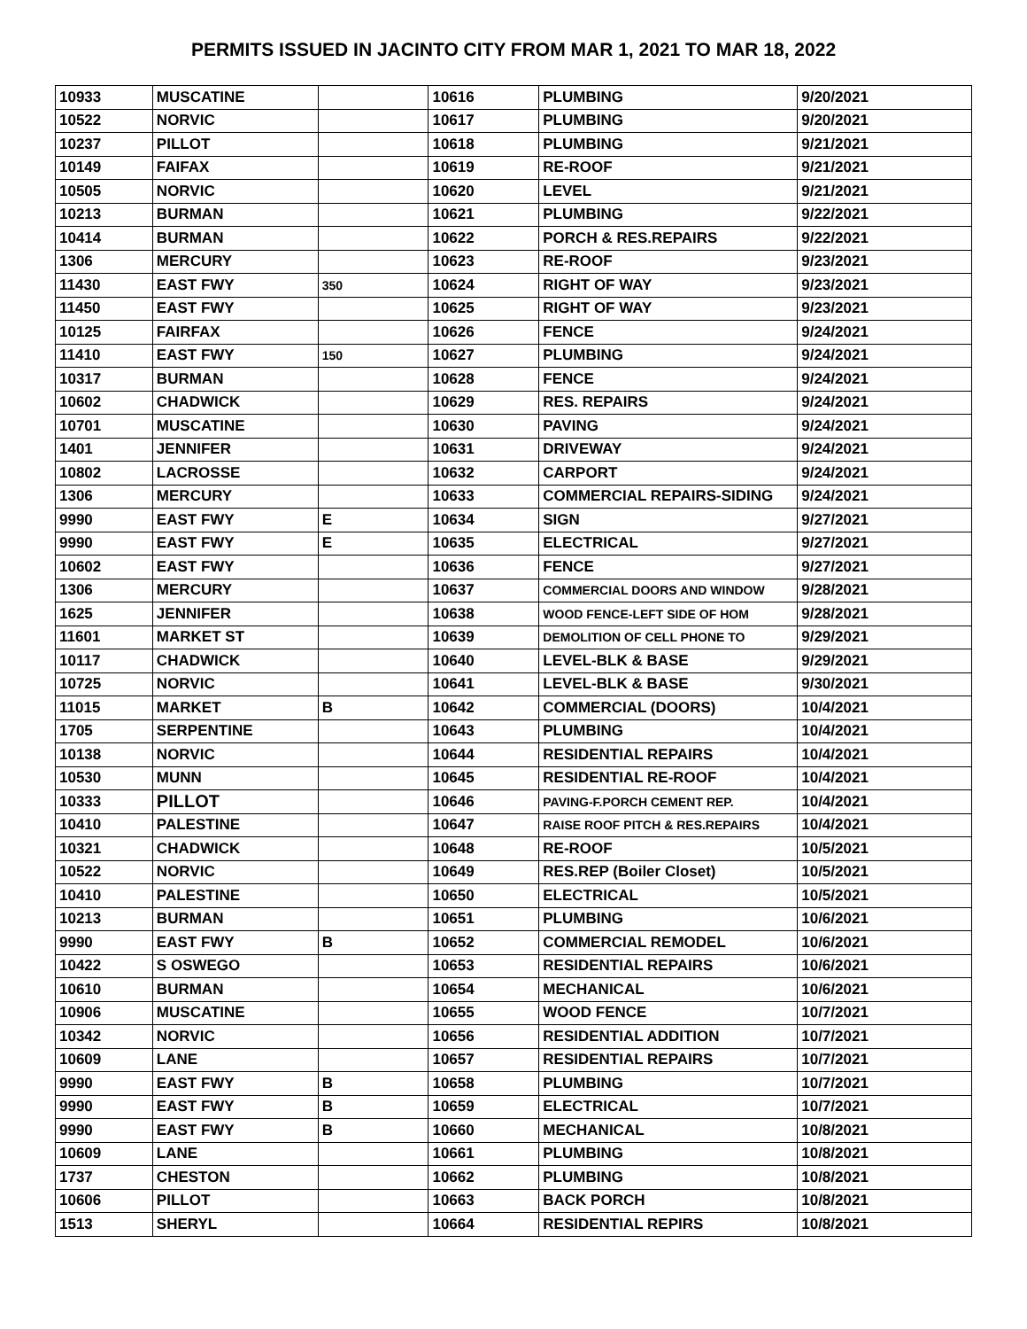PERMITS ISSUED IN JACINTO CITY FROM MAR 1, 2021 TO MAR 18, 2022
| 10933 | MUSCATINE | | 10616 | PLUMBING | 9/20/2021 |
| 10522 | NORVIC | | 10617 | PLUMBING | 9/20/2021 |
| 10237 | PILLOT | | 10618 | PLUMBING | 9/21/2021 |
| 10149 | FAIFAX | | 10619 | RE-ROOF | 9/21/2021 |
| 10505 | NORVIC | | 10620 | LEVEL | 9/21/2021 |
| 10213 | BURMAN | | 10621 | PLUMBING | 9/22/2021 |
| 10414 | BURMAN | | 10622 | PORCH & RES.REPAIRS | 9/22/2021 |
| 1306 | MERCURY | | 10623 | RE-ROOF | 9/23/2021 |
| 11430 | EAST FWY | 350 | 10624 | RIGHT OF WAY | 9/23/2021 |
| 11450 | EAST FWY | | 10625 | RIGHT OF WAY | 9/23/2021 |
| 10125 | FAIRFAX | | 10626 | FENCE | 9/24/2021 |
| 11410 | EAST FWY | 150 | 10627 | PLUMBING | 9/24/2021 |
| 10317 | BURMAN | | 10628 | FENCE | 9/24/2021 |
| 10602 | CHADWICK | | 10629 | RES. REPAIRS | 9/24/2021 |
| 10701 | MUSCATINE | | 10630 | PAVING | 9/24/2021 |
| 1401 | JENNIFER | | 10631 | DRIVEWAY | 9/24/2021 |
| 10802 | LACROSSE | | 10632 | CARPORT | 9/24/2021 |
| 1306 | MERCURY | | 10633 | COMMERCIAL REPAIRS-SIDING | 9/24/2021 |
| 9990 | EAST FWY | E | 10634 | SIGN | 9/27/2021 |
| 9990 | EAST FWY | E | 10635 | ELECTRICAL | 9/27/2021 |
| 10602 | EAST FWY | | 10636 | FENCE | 9/27/2021 |
| 1306 | MERCURY | | 10637 | COMMERCIAL DOORS AND WINDOW | 9/28/2021 |
| 1625 | JENNIFER | | 10638 | WOOD FENCE-LEFT SIDE OF HOM | 9/28/2021 |
| 11601 | MARKET ST | | 10639 | DEMOLITION OF CELL PHONE TO | 9/29/2021 |
| 10117 | CHADWICK | | 10640 | LEVEL-BLK & BASE | 9/29/2021 |
| 10725 | NORVIC | | 10641 | LEVEL-BLK & BASE | 9/30/2021 |
| 11015 | MARKET | B | 10642 | COMMERCIAL (DOORS) | 10/4/2021 |
| 1705 | SERPENTINE | | 10643 | PLUMBING | 10/4/2021 |
| 10138 | NORVIC | | 10644 | RESIDENTIAL REPAIRS | 10/4/2021 |
| 10530 | MUNN | | 10645 | RESIDENTIAL RE-ROOF | 10/4/2021 |
| 10333 | PILLOT | | 10646 | PAVING-F.PORCH CEMENT REP. | 10/4/2021 |
| 10410 | PALESTINE | | 10647 | RAISE ROOF PITCH & RES.REPAIRS | 10/4/2021 |
| 10321 | CHADWICK | | 10648 | RE-ROOF | 10/5/2021 |
| 10522 | NORVIC | | 10649 | RES.REP (Boiler Closet) | 10/5/2021 |
| 10410 | PALESTINE | | 10650 | ELECTRICAL | 10/5/2021 |
| 10213 | BURMAN | | 10651 | PLUMBING | 10/6/2021 |
| 9990 | EAST FWY | B | 10652 | COMMERCIAL REMODEL | 10/6/2021 |
| 10422 | S OSWEGO | | 10653 | RESIDENTIAL REPAIRS | 10/6/2021 |
| 10610 | BURMAN | | 10654 | MECHANICAL | 10/6/2021 |
| 10906 | MUSCATINE | | 10655 | WOOD FENCE | 10/7/2021 |
| 10342 | NORVIC | | 10656 | RESIDENTIAL ADDITION | 10/7/2021 |
| 10609 | LANE | | 10657 | RESIDENTIAL REPAIRS | 10/7/2021 |
| 9990 | EAST FWY | B | 10658 | PLUMBING | 10/7/2021 |
| 9990 | EAST FWY | B | 10659 | ELECTRICAL | 10/7/2021 |
| 9990 | EAST FWY | B | 10660 | MECHANICAL | 10/8/2021 |
| 10609 | LANE | | 10661 | PLUMBING | 10/8/2021 |
| 1737 | CHESTON | | 10662 | PLUMBING | 10/8/2021 |
| 10606 | PILLOT | | 10663 | BACK PORCH | 10/8/2021 |
| 1513 | SHERYL | | 10664 | RESIDENTIAL REPIRS | 10/8/2021 |